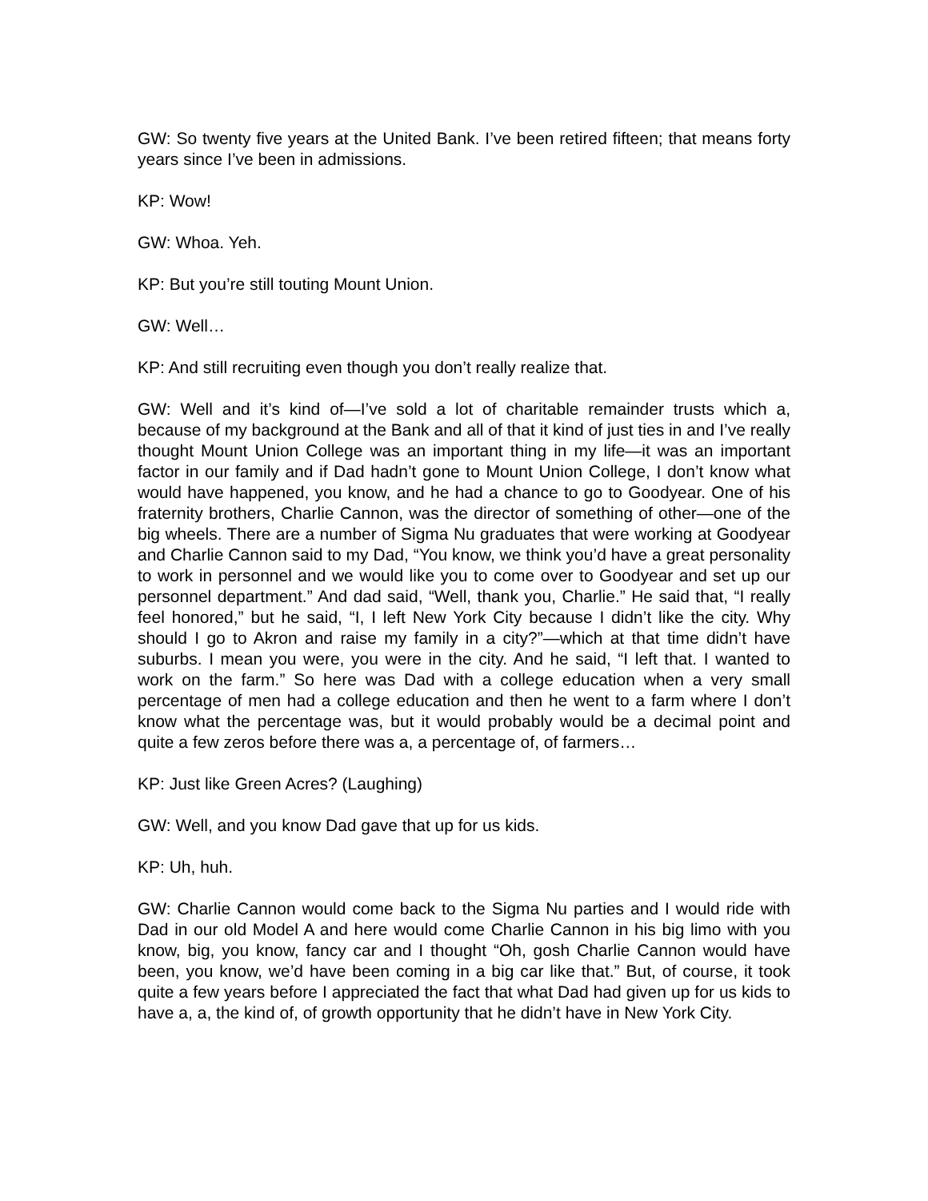GW: So twenty five years at the United Bank. I’ve been retired fifteen; that means forty years since I’ve been in admissions.
KP: Wow!
GW: Whoa. Yeh.
KP: But you’re still touting Mount Union.
GW: Well…
KP: And still recruiting even though you don’t really realize that.
GW: Well and it’s kind of—I’ve sold a lot of charitable remainder trusts which a, because of my background at the Bank and all of that it kind of just ties in and I’ve really thought Mount Union College was an important thing in my life—it was an important factor in our family and if Dad hadn’t gone to Mount Union College, I don’t know what would have happened, you know, and he had a chance to go to Goodyear. One of his fraternity brothers, Charlie Cannon, was the director of something of other—one of the big wheels. There are a number of Sigma Nu graduates that were working at Goodyear and Charlie Cannon said to my Dad, “You know, we think you’d have a great personality to work in personnel and we would like you to come over to Goodyear and set up our personnel department.” And dad said, “Well, thank you, Charlie.” He said that, “I really feel honored,” but he said, “I, I left New York City because I didn’t like the city. Why should I go to Akron and raise my family in a city?”—which at that time didn’t have suburbs. I mean you were, you were in the city. And he said, “I left that. I wanted to work on the farm.” So here was Dad with a college education when a very small percentage of men had a college education and then he went to a farm where I don’t know what the percentage was, but it would probably would be a decimal point and quite a few zeros before there was a, a percentage of, of farmers…
KP: Just like Green Acres? (Laughing)
GW: Well, and you know Dad gave that up for us kids.
KP: Uh, huh.
GW: Charlie Cannon would come back to the Sigma Nu parties and I would ride with Dad in our old Model A and here would come Charlie Cannon in his big limo with you know, big, you know, fancy car and I thought “Oh, gosh Charlie Cannon would have been, you know, we’d have been coming in a big car like that.” But, of course, it took quite a few years before I appreciated the fact that what Dad had given up for us kids to have a, a, the kind of, of growth opportunity that he didn’t have in New York City.